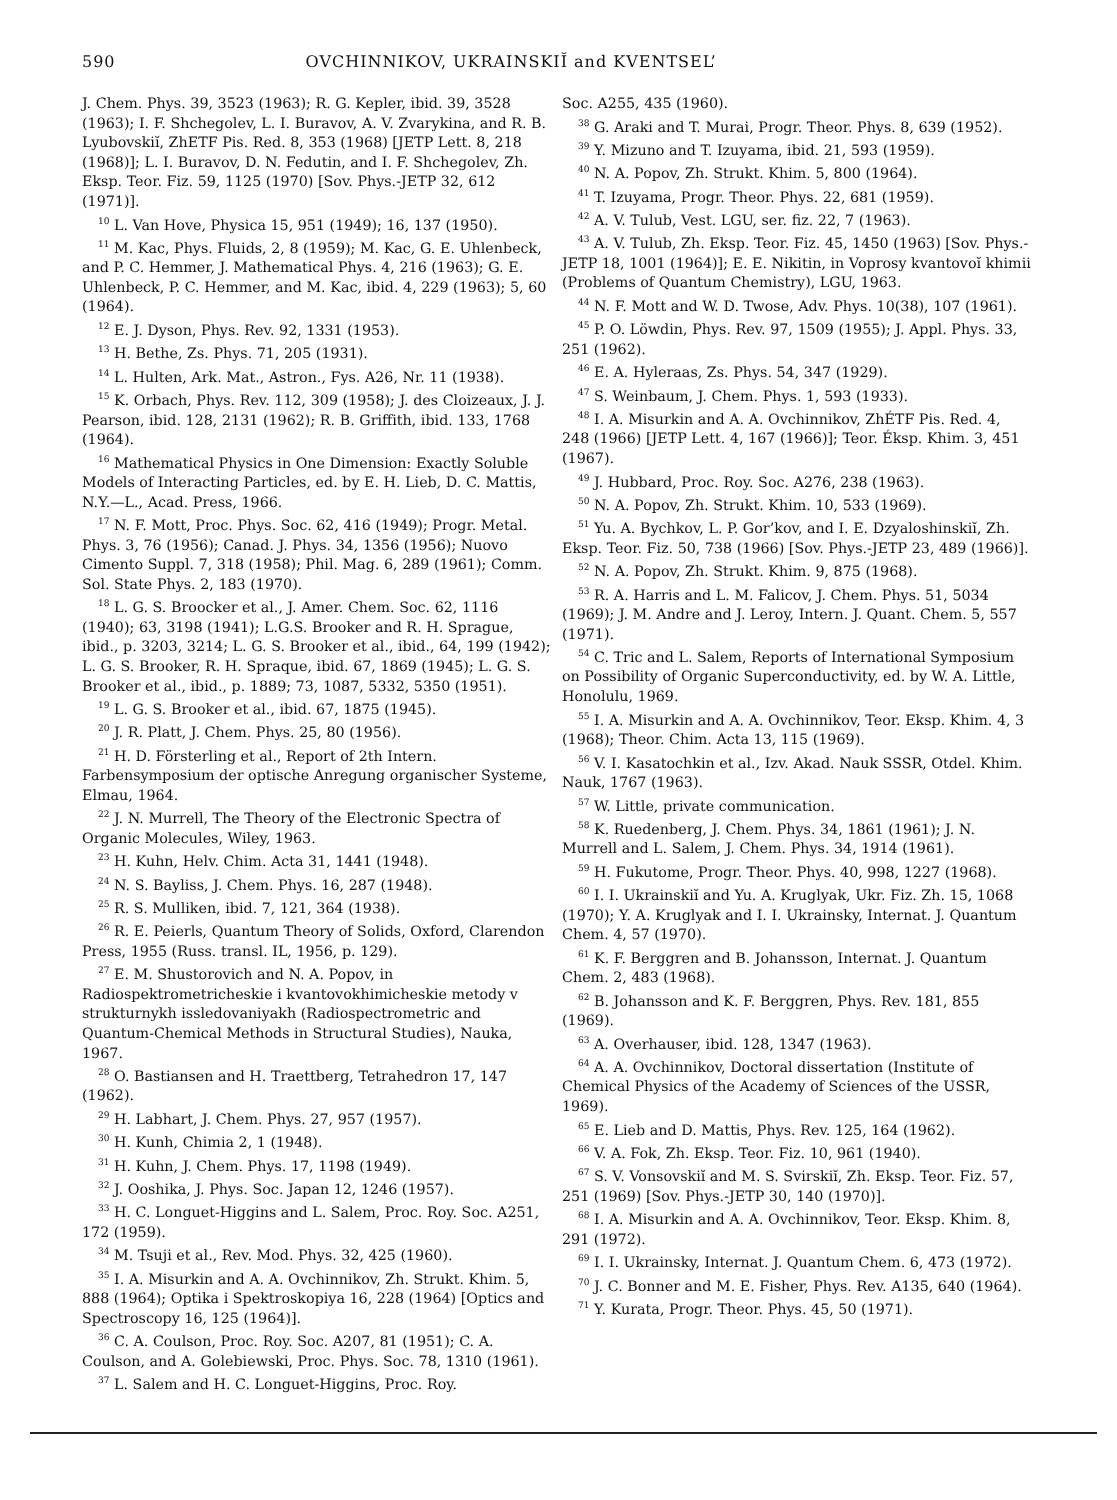590 OVCHINNIKOV, UKRAINSKIĬ and KVENTSEL’
J. Chem. Phys. 39, 3523 (1963); R. G. Kepler, ibid. 39, 3528 (1963); I. F. Shchegolev, L. I. Buravov, A. V. Zvarykina, and R. B. Lyubovskiĭ, ZhETF Pis. Red. 8, 353 (1968) [JETP Lett. 8, 218 (1968)]; L. I. Buravov, D. N. Fedutin, and I. F. Shchegolev, Zh. Eksp. Teor. Fiz. 59, 1125 (1970) [Sov. Phys.-JETP 32, 612 (1971)].
<sup>10</sup> L. Van Hove, Physica 15, 951 (1949); 16, 137 (1950).
<sup>11</sup> M. Kac, Phys. Fluids, 2, 8 (1959); M. Kac, G. E. Uhlenbeck, and P. C. Hemmer, J. Mathematical Phys. 4, 216 (1963); G. E. Uhlenbeck, P. C. Hemmer, and M. Kac, ibid. 4, 229 (1963); 5, 60 (1964).
<sup>12</sup> E. J. Dyson, Phys. Rev. 92, 1331 (1953).
<sup>13</sup> H. Bethe, Zs. Phys. 71, 205 (1931).
<sup>14</sup> L. Hulten, Ark. Mat., Astron., Fys. A26, Nr. 11 (1938).
<sup>15</sup> K. Orbach, Phys. Rev. 112, 309 (1958); J. des Cloizeaux, J. J. Pearson, ibid. 128, 2131 (1962); R. B. Griffith, ibid. 133, 1768 (1964).
<sup>16</sup> Mathematical Physics in One Dimension: Exactly Soluble Models of Interacting Particles, ed. by E. H. Lieb, D. C. Mattis, N.Y.—L., Acad. Press, 1966.
<sup>17</sup> N. F. Mott, Proc. Phys. Soc. 62, 416 (1949); Progr. Metal. Phys. 3, 76 (1956); Canad. J. Phys. 34, 1356 (1956); Nuovo Cimento Suppl. 7, 318 (1958); Phil. Mag. 6, 289 (1961); Comm. Sol. State Phys. 2, 183 (1970).
<sup>18</sup> L. G. S. Broocker et al., J. Amer. Chem. Soc. 62, 1116 (1940); 63, 3198 (1941); L.G.S. Brooker and R. H. Sprague, ibid., p. 3203, 3214; L. G. S. Brooker et al., ibid., 64, 199 (1942); L. G. S. Brooker, R. H. Spraque, ibid. 67, 1869 (1945); L. G. S. Brooker et al., ibid., p. 1889; 73, 1087, 5332, 5350 (1951).
<sup>19</sup> L. G. S. Brooker et al., ibid. 67, 1875 (1945).
<sup>20</sup> J. R. Platt, J. Chem. Phys. 25, 80 (1956).
<sup>21</sup> H. D. Försterling et al., Report of 2th Intern. Farbensymposium der optische Anregung organischer Systeme, Elmau, 1964.
<sup>22</sup> J. N. Murrell, The Theory of the Electronic Spectra of Organic Molecules, Wiley, 1963.
<sup>23</sup> H. Kuhn, Helv. Chim. Acta 31, 1441 (1948).
<sup>24</sup> N. S. Bayliss, J. Chem. Phys. 16, 287 (1948).
<sup>25</sup> R. S. Mulliken, ibid. 7, 121, 364 (1938).
<sup>26</sup> R. E. Peierls, Quantum Theory of Solids, Oxford, Clarendon Press, 1955 (Russ. transl. IL, 1956, p. 129).
<sup>27</sup> E. M. Shustorovich and N. A. Popov, in Radiospektrometricheskie i kvantovokhimicheskie metody v strukturnykh issledovaniyakh (Radiospectrometric and Quantum-Chemical Methods in Structural Studies), Nauka, 1967.
<sup>28</sup> O. Bastiansen and H. Traettberg, Tetrahedron 17, 147 (1962).
<sup>29</sup> H. Labhart, J. Chem. Phys. 27, 957 (1957).
<sup>30</sup> H. Kunh, Chimia 2, 1 (1948).
<sup>31</sup> H. Kuhn, J. Chem. Phys. 17, 1198 (1949).
<sup>32</sup> J. Ooshika, J. Phys. Soc. Japan 12, 1246 (1957).
<sup>33</sup> H. C. Longuet-Higgins and L. Salem, Proc. Roy. Soc. A251, 172 (1959).
<sup>34</sup> M. Tsuji et al., Rev. Mod. Phys. 32, 425 (1960).
<sup>35</sup> I. A. Misurkin and A. A. Ovchinnikov, Zh. Strukt. Khim. 5, 888 (1964); Optika i Spektroskopiya 16, 228 (1964) [Optics and Spectroscopy 16, 125 (1964)].
<sup>36</sup> C. A. Coulson, Proc. Roy. Soc. A207, 81 (1951); C. A. Coulson, and A. Golebiewski, Proc. Phys. Soc. 78, 1310 (1961).
<sup>37</sup> L. Salem and H. C. Longuet-Higgins, Proc. Roy.
Soc. A255, 435 (1960).
<sup>38</sup> G. Araki and T. Murai, Progr. Theor. Phys. 8, 639 (1952).
<sup>39</sup> Y. Mizuno and T. Izuyama, ibid. 21, 593 (1959).
<sup>40</sup> N. A. Popov, Zh. Strukt. Khim. 5, 800 (1964).
<sup>41</sup> T. Izuyama, Progr. Theor. Phys. 22, 681 (1959).
<sup>42</sup> A. V. Tulub, Vest. LGU, ser. fiz. 22, 7 (1963).
<sup>43</sup> A. V. Tulub, Zh. Eksp. Teor. Fiz. 45, 1450 (1963) [Sov. Phys.-JETP 18, 1001 (1964)]; E. E. Nikitin, in Voprosy kvantovoĭ khimii (Problems of Quantum Chemistry), LGU, 1963.
<sup>44</sup> N. F. Mott and W. D. Twose, Adv. Phys. 10(38), 107 (1961).
<sup>45</sup> P. O. Löwdin, Phys. Rev. 97, 1509 (1955); J. Appl. Phys. 33, 251 (1962).
<sup>46</sup> E. A. Hyleraas, Zs. Phys. 54, 347 (1929).
<sup>47</sup> S. Weinbaum, J. Chem. Phys. 1, 593 (1933).
<sup>48</sup> I. A. Misurkin and A. A. Ovchinnikov, ZhÉTF Pis. Red. 4, 248 (1966) [JETP Lett. 4, 167 (1966)]; Teor. Éksp. Khim. 3, 451 (1967).
<sup>49</sup> J. Hubbard, Proc. Roy. Soc. A276, 238 (1963).
<sup>50</sup> N. A. Popov, Zh. Strukt. Khim. 10, 533 (1969).
<sup>51</sup> Yu. A. Bychkov, L. P. Gor’kov, and I. E. Dzyaloshinskiĭ, Zh. Eksp. Teor. Fiz. 50, 738 (1966) [Sov. Phys.-JETP 23, 489 (1966)].
<sup>52</sup> N. A. Popov, Zh. Strukt. Khim. 9, 875 (1968).
<sup>53</sup> R. A. Harris and L. M. Falicov, J. Chem. Phys. 51, 5034 (1969); J. M. Andre and J. Leroy, Intern. J. Quant. Chem. 5, 557 (1971).
<sup>54</sup> C. Tric and L. Salem, Reports of International Symposium on Possibility of Organic Superconductivity, ed. by W. A. Little, Honolulu, 1969.
<sup>55</sup> I. A. Misurkin and A. A. Ovchinnikov, Teor. Eksp. Khim. 4, 3 (1968); Theor. Chim. Acta 13, 115 (1969).
<sup>56</sup> V. I. Kasatochkin et al., Izv. Akad. Nauk SSSR, Otdel. Khim. Nauk, 1767 (1963).
<sup>57</sup> W. Little, private communication.
<sup>58</sup> K. Ruedenberg, J. Chem. Phys. 34, 1861 (1961); J. N. Murrell and L. Salem, J. Chem. Phys. 34, 1914 (1961).
<sup>59</sup> H. Fukutome, Progr. Theor. Phys. 40, 998, 1227 (1968).
<sup>60</sup> I. I. Ukrainskiĭ and Yu. A. Kruglyak, Ukr. Fiz. Zh. 15, 1068 (1970); Y. A. Kruglyak and I. I. Ukrainsky, Internat. J. Quantum Chem. 4, 57 (1970).
<sup>61</sup> K. F. Berggren and B. Johansson, Internat. J. Quantum Chem. 2, 483 (1968).
<sup>62</sup> B. Johansson and K. F. Berggren, Phys. Rev. 181, 855 (1969).
<sup>63</sup> A. Overhauser, ibid. 128, 1347 (1963).
<sup>64</sup> A. A. Ovchinnikov, Doctoral dissertation (Institute of Chemical Physics of the Academy of Sciences of the USSR, 1969).
<sup>65</sup> E. Lieb and D. Mattis, Phys. Rev. 125, 164 (1962).
<sup>66</sup> V. A. Fok, Zh. Eksp. Teor. Fiz. 10, 961 (1940).
<sup>67</sup> S. V. Vonsovskiĭ and M. S. Svirskiĭ, Zh. Eksp. Teor. Fiz. 57, 251 (1969) [Sov. Phys.-JETP 30, 140 (1970)].
<sup>68</sup> I. A. Misurkin and A. A. Ovchinnikov, Teor. Eksp. Khim. 8, 291 (1972).
<sup>69</sup> I. I. Ukrainsky, Internat. J. Quantum Chem. 6, 473 (1972).
<sup>70</sup> J. C. Bonner and M. E. Fisher, Phys. Rev. A135, 640 (1964).
<sup>71</sup> Y. Kurata, Progr. Theor. Phys. 45, 50 (1971).